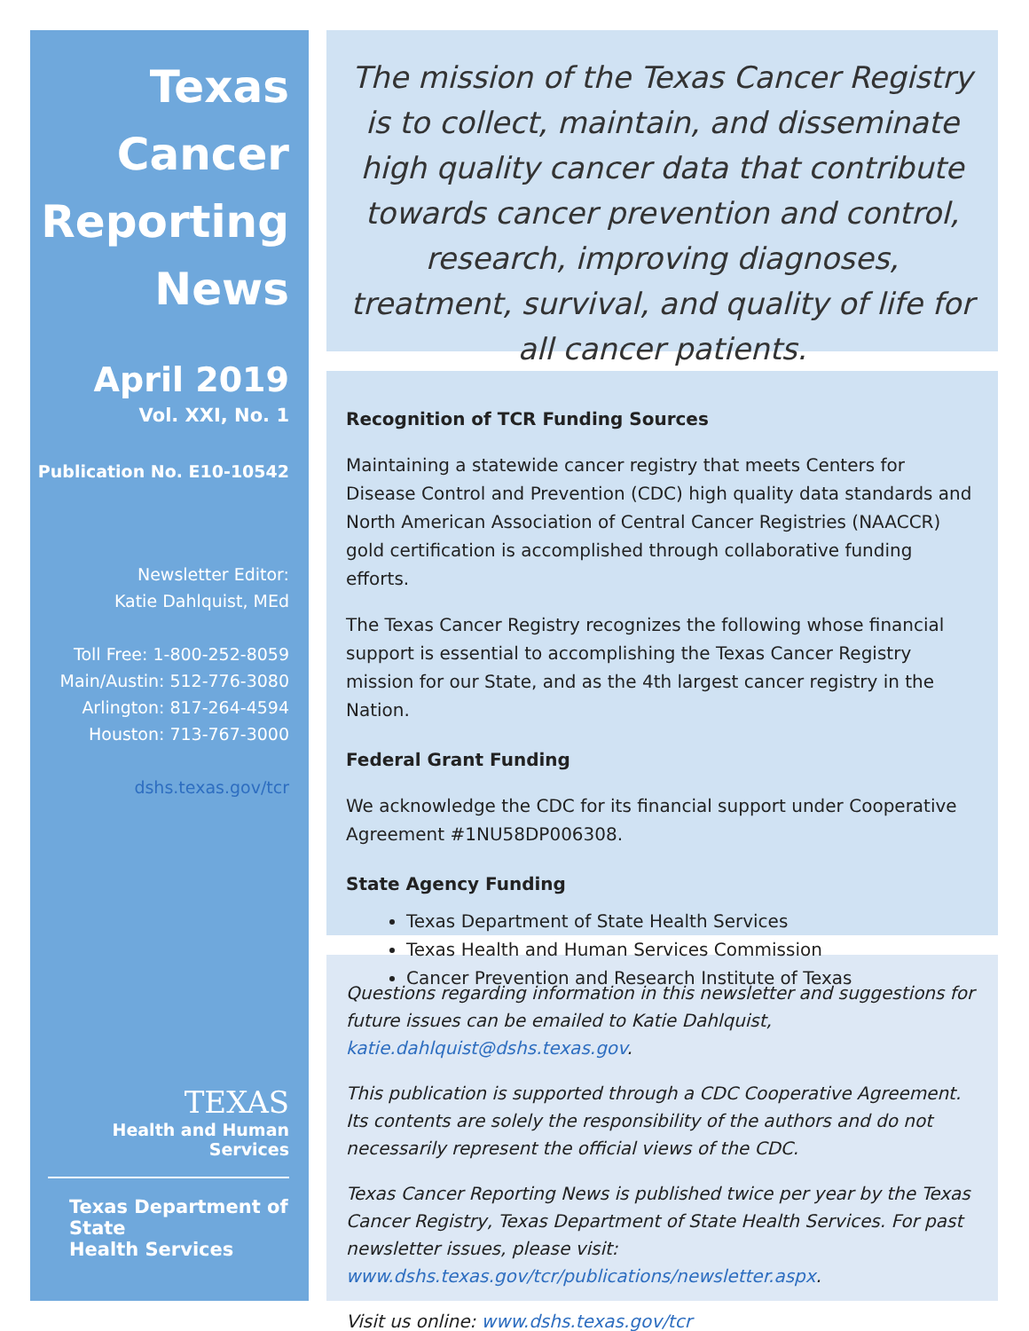Texas
Cancer
Reporting
News
April 2019
Vol. XXI, No. 1
Publication No. E10-10542
Newsletter Editor:
Katie Dahlquist, MEd
Toll Free: 1-800-252-8059
Main/Austin: 512-776-3080
Arlington: 817-264-4594
Houston: 713-767-3000
dshs.texas.gov/tcr
TEXAS
Health and Human
Services
Texas Department of State
Health Services
The mission of the Texas Cancer Registry is to collect, maintain, and disseminate high quality cancer data that contribute towards cancer prevention and control, research, improving diagnoses, treatment, survival, and quality of life for all cancer patients.
Recognition of TCR Funding Sources
Maintaining a statewide cancer registry that meets Centers for Disease Control and Prevention (CDC) high quality data standards and North American Association of Central Cancer Registries (NAACCR) gold certification is accomplished through collaborative funding efforts.
The Texas Cancer Registry recognizes the following whose financial support is essential to accomplishing the Texas Cancer Registry mission for our State, and as the 4th largest cancer registry in the Nation.
Federal Grant Funding
We acknowledge the CDC for its financial support under Cooperative Agreement #1NU58DP006308.
State Agency Funding
Texas Department of State Health Services
Texas Health and Human Services Commission
Cancer Prevention and Research Institute of Texas
Questions regarding information in this newsletter and suggestions for future issues can be emailed to Katie Dahlquist, katie.dahlquist@dshs.texas.gov.
This publication is supported through a CDC Cooperative Agreement. Its contents are solely the responsibility of the authors and do not necessarily represent the official views of the CDC.
Texas Cancer Reporting News is published twice per year by the Texas Cancer Registry, Texas Department of State Health Services. For past newsletter issues, please visit: www.dshs.texas.gov/tcr/publications/newsletter.aspx.
Visit us online: www.dshs.texas.gov/tcr